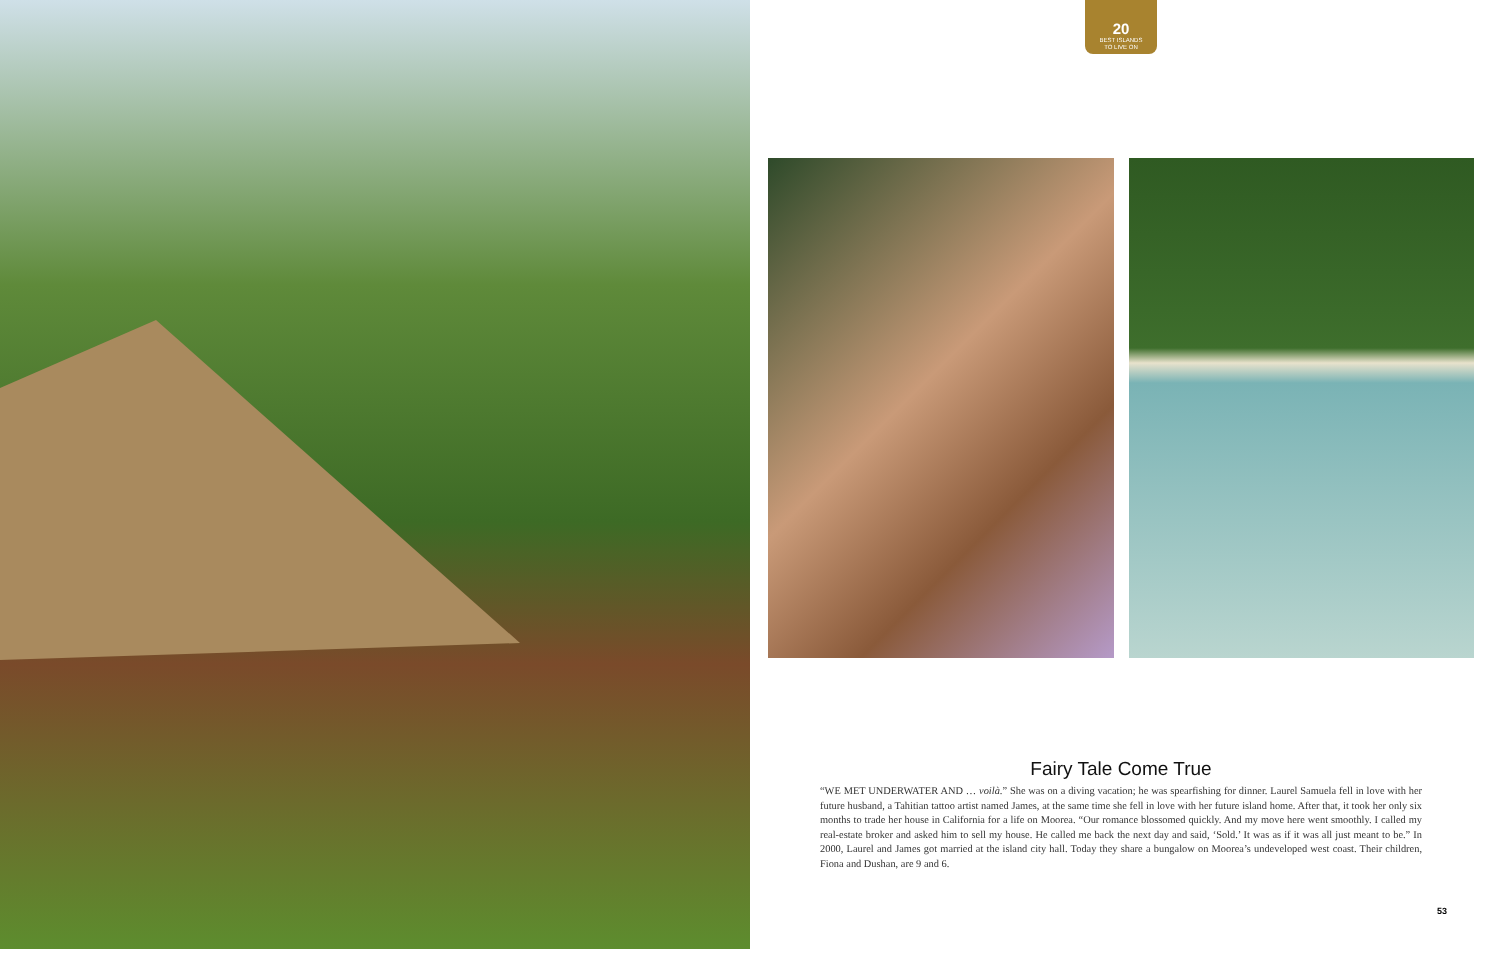20
BEST ISLANDS
TO LIVE ON
Fairy Tale Come True
“WE MET UNDERWATER AND … voilà.” She was on a diving vacation; he was spearfishing for dinner. Laurel Samuela fell in love with her future husband, a Tahitian tattoo artist named James, at the same time she fell in love with her future island home. After that, it took her only six months to trade her house in California for a life on Moorea. “Our romance blossomed quickly. And my move here went smoothly. I called my real-estate broker and asked him to sell my house. He called me back the next day and said, ‘Sold.’ It was as if it was all just meant to be.” In 2000, Laurel and James got married at the island city hall. Today they share a bungalow on Moorea’s undeveloped west coast. Their children, Fiona and Dushan, are 9 and 6.
53